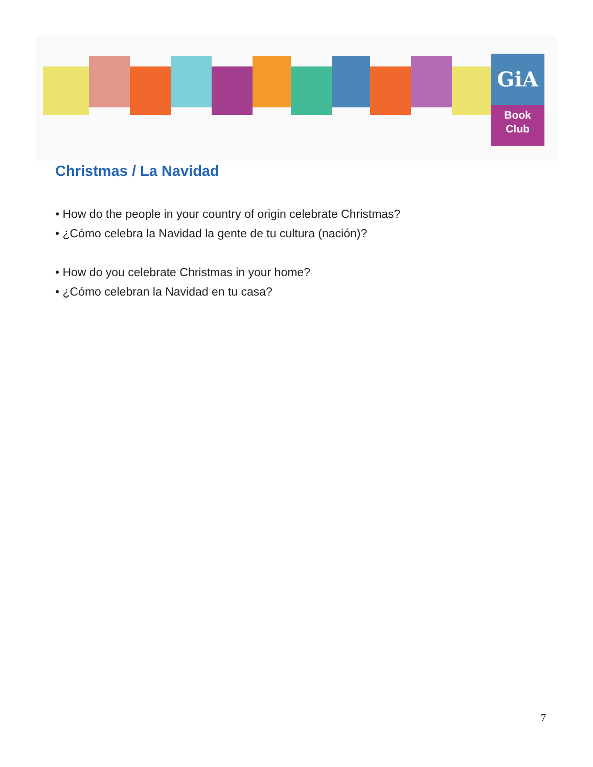GiA
Book
Club
Christmas / La Navidad
• How do the people in your country of origin celebrate Christmas?
• ¿Cómo celebra la Navidad la gente de tu cultura (nación)?
• How do you celebrate Christmas in your home?
• ¿Cómo celebran la Navidad en tu casa?
7